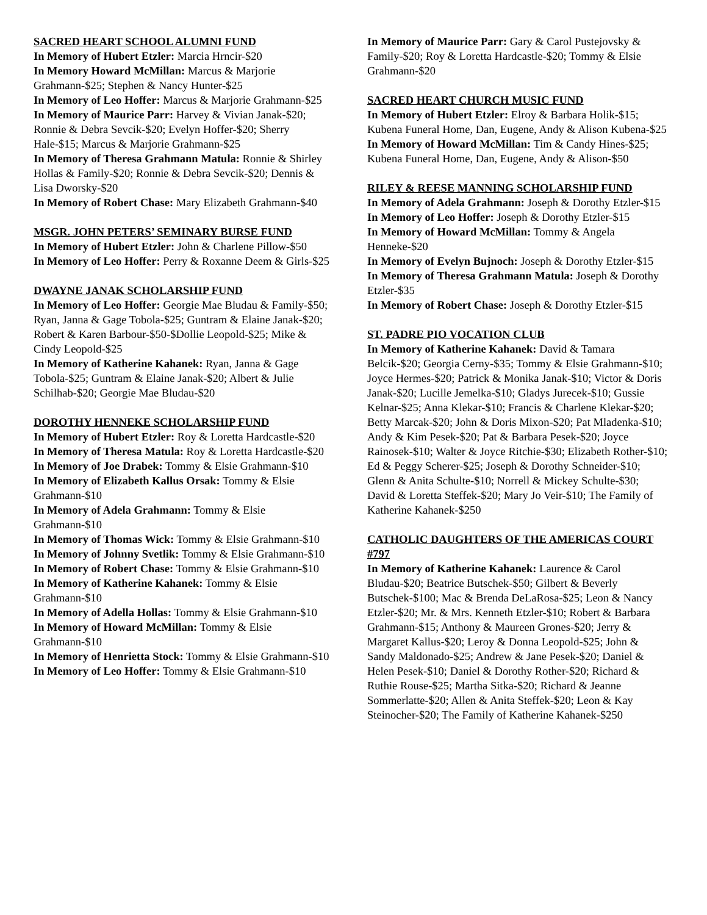SACRED HEART SCHOOL ALUMNI FUND
In Memory of Hubert Etzler: Marcia Hrncir-$20
In Memory Howard McMillan: Marcus & Marjorie Grahmann-$25; Stephen & Nancy Hunter-$25
In Memory of Leo Hoffer: Marcus & Marjorie Grahmann-$25
In Memory of Maurice Parr: Harvey & Vivian Janak-$20; Ronnie & Debra Sevcik-$20; Evelyn Hoffer-$20; Sherry Hale-$15; Marcus & Marjorie Grahmann-$25
In Memory of Theresa Grahmann Matula: Ronnie & Shirley Hollas & Family-$20; Ronnie & Debra Sevcik-$20; Dennis & Lisa Dworsky-$20
In Memory of Robert Chase: Mary Elizabeth Grahmann-$40
MSGR. JOHN PETERS’ SEMINARY BURSE FUND
In Memory of Hubert Etzler: John & Charlene Pillow-$50
In Memory of Leo Hoffer: Perry & Roxanne Deem & Girls-$25
DWAYNE JANAK SCHOLARSHIP FUND
In Memory of Leo Hoffer: Georgie Mae Bludau & Family-$50; Ryan, Janna & Gage Tobola-$25; Guntram & Elaine Janak-$20; Robert & Karen Barbour-$50-$Dollie Leopold-$25; Mike & Cindy Leopold-$25
In Memory of Katherine Kahanek: Ryan, Janna & Gage Tobola-$25; Guntram & Elaine Janak-$20; Albert & Julie Schilhab-$20; Georgie Mae Bludau-$20
DOROTHY HENNEKE SCHOLARSHIP FUND
In Memory of Hubert Etzler: Roy & Loretta Hardcastle-$20
In Memory of Theresa Matula: Roy & Loretta Hardcastle-$20
In Memory of Joe Drabek: Tommy & Elsie Grahmann-$10
In Memory of Elizabeth Kallus Orsak: Tommy & Elsie Grahmann-$10
In Memory of Adela Grahmann: Tommy & Elsie Grahmann-$10
In Memory of Thomas Wick: Tommy & Elsie Grahmann-$10
In Memory of Johnny Svetlik: Tommy & Elsie Grahmann-$10
In Memory of Robert Chase: Tommy & Elsie Grahmann-$10
In Memory of Katherine Kahanek: Tommy & Elsie Grahmann-$10
In Memory of Adella Hollas: Tommy & Elsie Grahmann-$10
In Memory of Howard McMillan: Tommy & Elsie Grahmann-$10
In Memory of Henrietta Stock: Tommy & Elsie Grahmann-$10
In Memory of Leo Hoffer: Tommy & Elsie Grahmann-$10
In Memory of Maurice Parr: Gary & Carol Pustejovsky & Family-$20; Roy & Loretta Hardcastle-$20; Tommy & Elsie Grahmann-$20
SACRED HEART CHURCH MUSIC FUND
In Memory of Hubert Etzler: Elroy & Barbara Holik-$15; Kubena Funeral Home, Dan, Eugene, Andy & Alison Kubena-$25
In Memory of Howard McMillan: Tim & Candy Hines-$25; Kubena Funeral Home, Dan, Eugene, Andy & Alison-$50
RILEY & REESE MANNING SCHOLARSHIP FUND
In Memory of Adela Grahmann: Joseph & Dorothy Etzler-$15
In Memory of Leo Hoffer: Joseph & Dorothy Etzler-$15
In Memory of Howard McMillan: Tommy & Angela Henneke-$20
In Memory of Evelyn Bujnoch: Joseph & Dorothy Etzler-$15
In Memory of Theresa Grahmann Matula: Joseph & Dorothy Etzler-$35
In Memory of Robert Chase: Joseph & Dorothy Etzler-$15
ST. PADRE PIO VOCATION CLUB
In Memory of Katherine Kahanek: David & Tamara Belcik-$20; Georgia Cerny-$35; Tommy & Elsie Grahmann-$10; Joyce Hermes-$20; Patrick & Monika Janak-$10; Victor & Doris Janak-$20; Lucille Jemelka-$10; Gladys Jurecek-$10; Gussie Kelnar-$25; Anna Klekar-$10; Francis & Charlene Klekar-$20; Betty Marcak-$20; John & Doris Mixon-$20; Pat Mladenka-$10; Andy & Kim Pesek-$20; Pat & Barbara Pesek-$20; Joyce Rainosek-$10; Walter & Joyce Ritchie-$30; Elizabeth Rother-$10; Ed & Peggy Scherer-$25; Joseph & Dorothy Schneider-$10; Glenn & Anita Schulte-$10; Norrell & Mickey Schulte-$30; David & Loretta Steffek-$20; Mary Jo Veir-$10; The Family of Katherine Kahanek-$250
CATHOLIC DAUGHTERS OF THE AMERICAS COURT #797
In Memory of Katherine Kahanek: Laurence & Carol Bludau-$20; Beatrice Butschek-$50; Gilbert & Beverly Butschek-$100; Mac & Brenda DeLaRosa-$25; Leon & Nancy Etzler-$20; Mr. & Mrs. Kenneth Etzler-$10; Robert & Barbara Grahmann-$15; Anthony & Maureen Grones-$20; Jerry & Margaret Kallus-$20; Leroy & Donna Leopold-$25; John & Sandy Maldonado-$25; Andrew & Jane Pesek-$20; Daniel & Helen Pesek-$10; Daniel & Dorothy Rother-$20; Richard & Ruthie Rouse-$25; Martha Sitka-$20; Richard & Jeanne Sommerlatte-$20; Allen & Anita Steffek-$20; Leon & Kay Steinocher-$20; The Family of Katherine Kahanek-$250